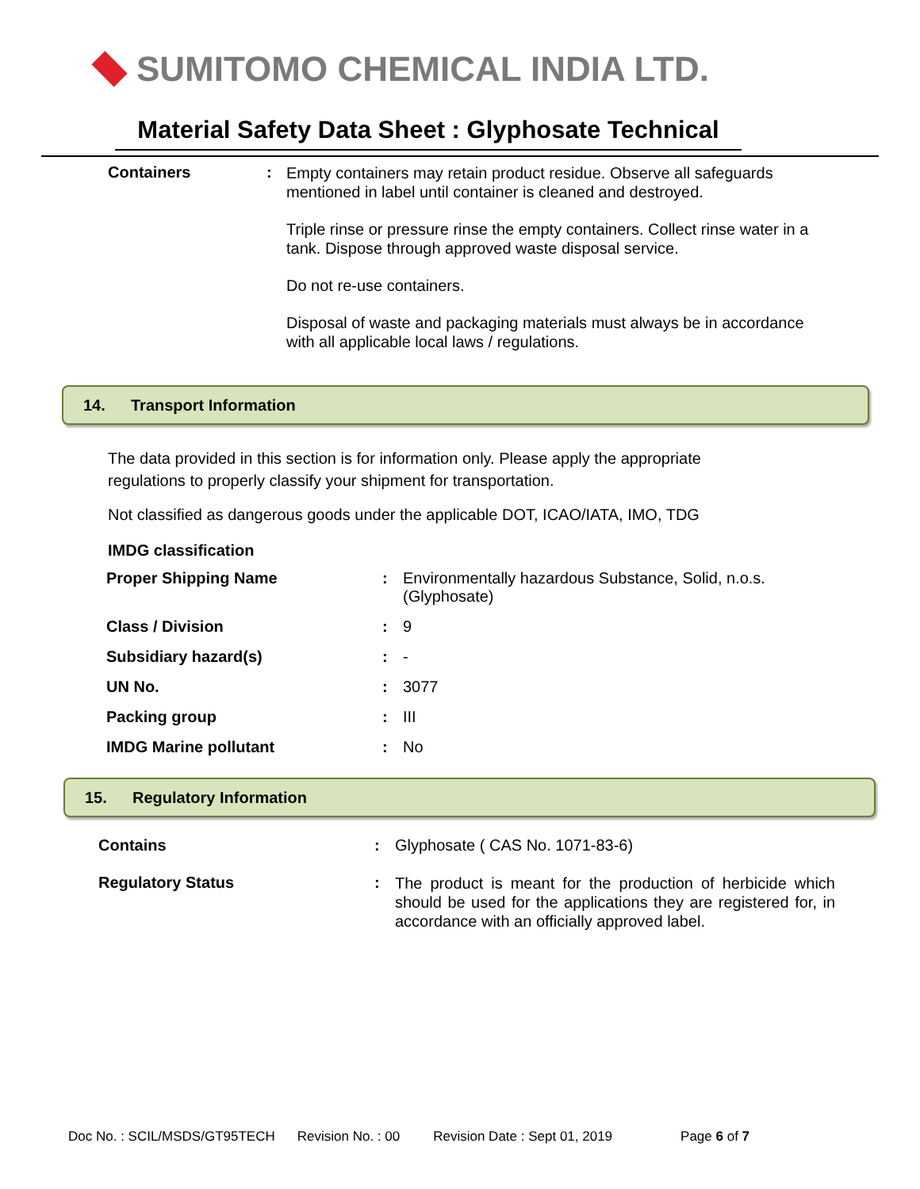SUMITOMO CHEMICAL INDIA LTD.
Material Safety Data Sheet : Glyphosate Technical
Containers :
Empty containers may retain product residue. Observe all safeguards mentioned in label until container is cleaned and destroyed.
Triple rinse or pressure rinse the empty containers. Collect rinse water in a tank. Dispose through approved waste disposal service.
Do not re-use containers.
Disposal of waste and packaging materials must always be in accordance with all applicable local laws / regulations.
14. Transport Information
The data provided in this section is for information only. Please apply the appropriate regulations to properly classify your shipment for transportation.
Not classified as dangerous goods under the applicable DOT, ICAO/IATA, IMO, TDG
IMDG classification
| Proper Shipping Name | : | Environmentally hazardous Substance, Solid, n.o.s. (Glyphosate) |
| Class / Division | : | 9 |
| Subsidiary hazard(s) | : | - |
| UN No. | : | 3077 |
| Packing group | : | III |
| IMDG Marine pollutant | : | No |
15. Regulatory Information
| Contains | : | Glyphosate ( CAS No. 1071-83-6) |
| Regulatory Status | : | The product is meant for the production of herbicide which should be used for the applications they are registered for, in accordance with an officially approved label. |
Doc No. : SCIL/MSDS/GT95TECH Revision No. : 00 Revision Date : Sept 01, 2019 Page 6 of 7